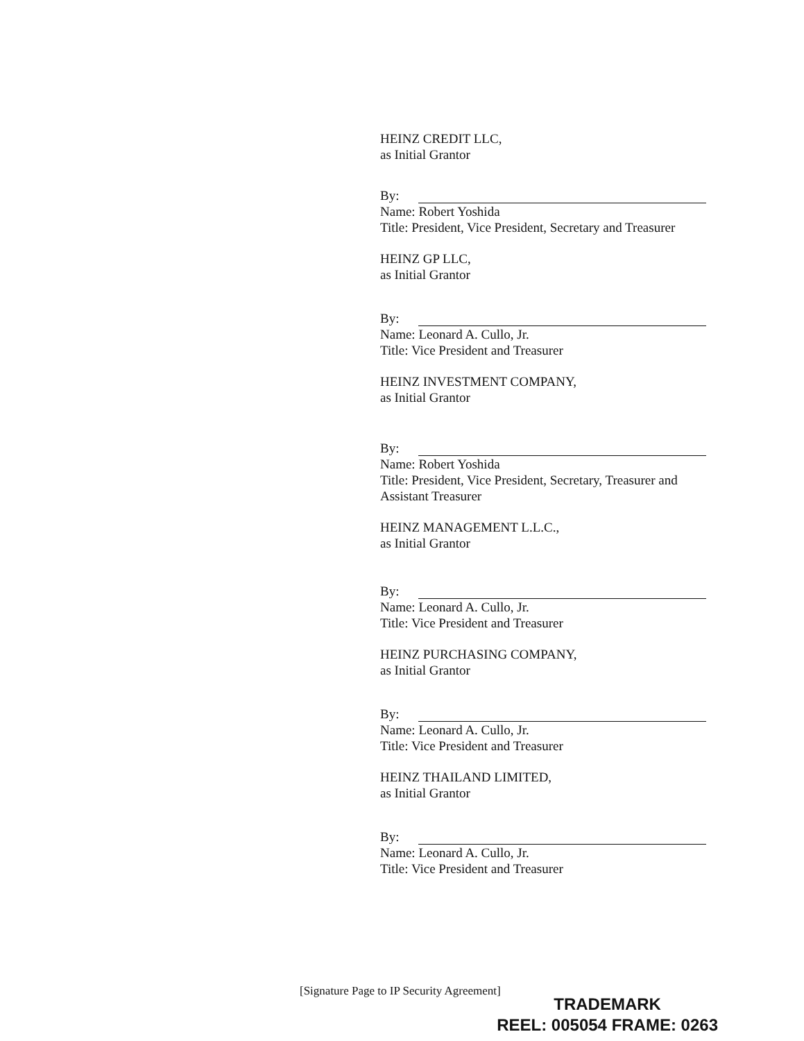HEINZ CREDIT LLC,
as Initial Grantor
By:
Name: Robert Yoshida
Title: President, Vice President, Secretary and Treasurer
HEINZ GP LLC,
as Initial Grantor
By:
Name: Leonard A. Cullo, Jr.
Title: Vice President and Treasurer
HEINZ INVESTMENT COMPANY,
as Initial Grantor
By:
Name: Robert Yoshida
Title: President, Vice President, Secretary, Treasurer and Assistant Treasurer
HEINZ MANAGEMENT L.L.C.,
as Initial Grantor
By:
Name: Leonard A. Cullo, Jr.
Title: Vice President and Treasurer
HEINZ PURCHASING COMPANY,
as Initial Grantor
By:
Name: Leonard A. Cullo, Jr.
Title: Vice President and Treasurer
HEINZ THAILAND LIMITED,
as Initial Grantor
By:
Name: Leonard A. Cullo, Jr.
Title: Vice President and Treasurer
[Signature Page to IP Security Agreement]
TRADEMARK
REEL: 005054 FRAME: 0263